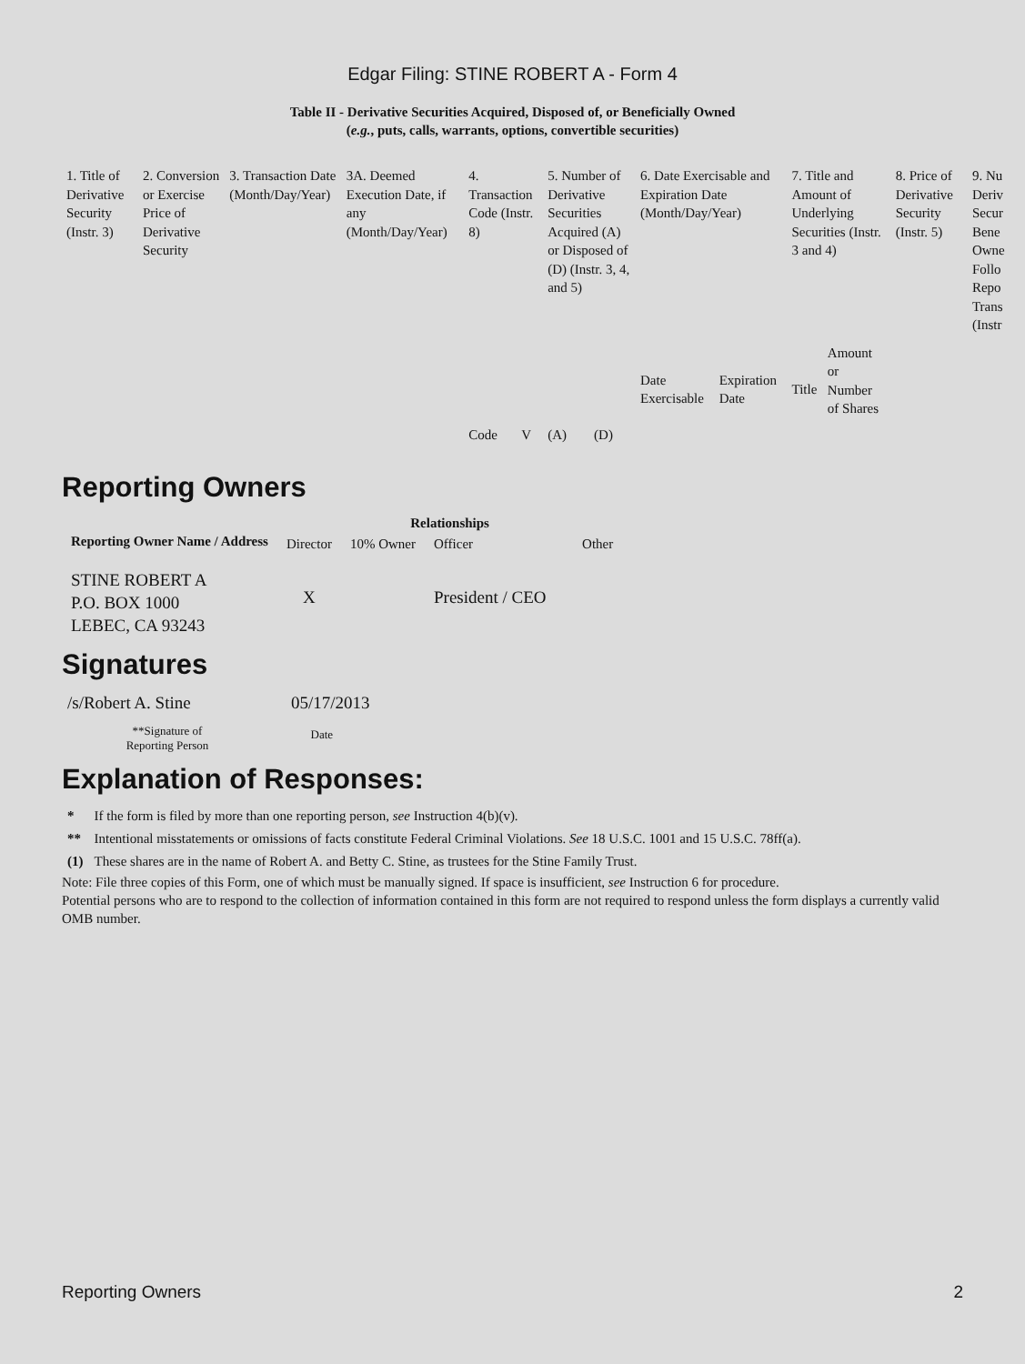Edgar Filing: STINE ROBERT A - Form 4
Table II - Derivative Securities Acquired, Disposed of, or Beneficially Owned
(e.g., puts, calls, warrants, options, convertible securities)
| 1. Title of Derivative Security (Instr. 3) | 2. Conversion or Exercise Price of Derivative Security | 3. Transaction Date (Month/Day/Year) | 3A. Deemed Execution Date, if any (Month/Day/Year) | 4. Transaction Code (Instr. 8) | | 5. Number of Derivative Securities Acquired (A) or Disposed of (D) (Instr. 3, 4, and 5) | | 6. Date Exercisable and Expiration Date (Month/Day/Year) | | 7. Title and Amount of Underlying Securities (Instr. 3 and 4) | | 8. Price of Derivative Security (Instr. 5) | 9. Nu Deriv Secur Bene Owne Follo Repo Trans (Instr |
| | | | | Code | V | (A) | (D) | Date Exercisable | Expiration Date | Title | Amount or Number of Shares | | |
Reporting Owners
| Reporting Owner Name / Address | Relationships | | | |
| --- | --- | --- | --- | --- |
| | Director | 10% Owner | Officer | Other |
| STINE ROBERT A P.O. BOX 1000 LEBEC, CA 93243 | X | | President / CEO | |
Signatures
| /s/Robert A. Stine | 05/17/2013 |
| **Signature of Reporting Person | Date |
Explanation of Responses:
| * | If the form is filed by more than one reporting person, see Instruction 4(b)(v). |
| ** | Intentional misstatements or omissions of facts constitute Federal Criminal Violations. See 18 U.S.C. 1001 and 15 U.S.C. 78ff(a). |
| (1) | These shares are in the name of Robert A. and Betty C. Stine, as trustees for the Stine Family Trust. |
Note: File three copies of this Form, one of which must be manually signed. If space is insufficient, see Instruction 6 for procedure.
Potential persons who are to respond to the collection of information contained in this form are not required to respond unless the form displays a currently valid OMB number.
Reporting Owners 2